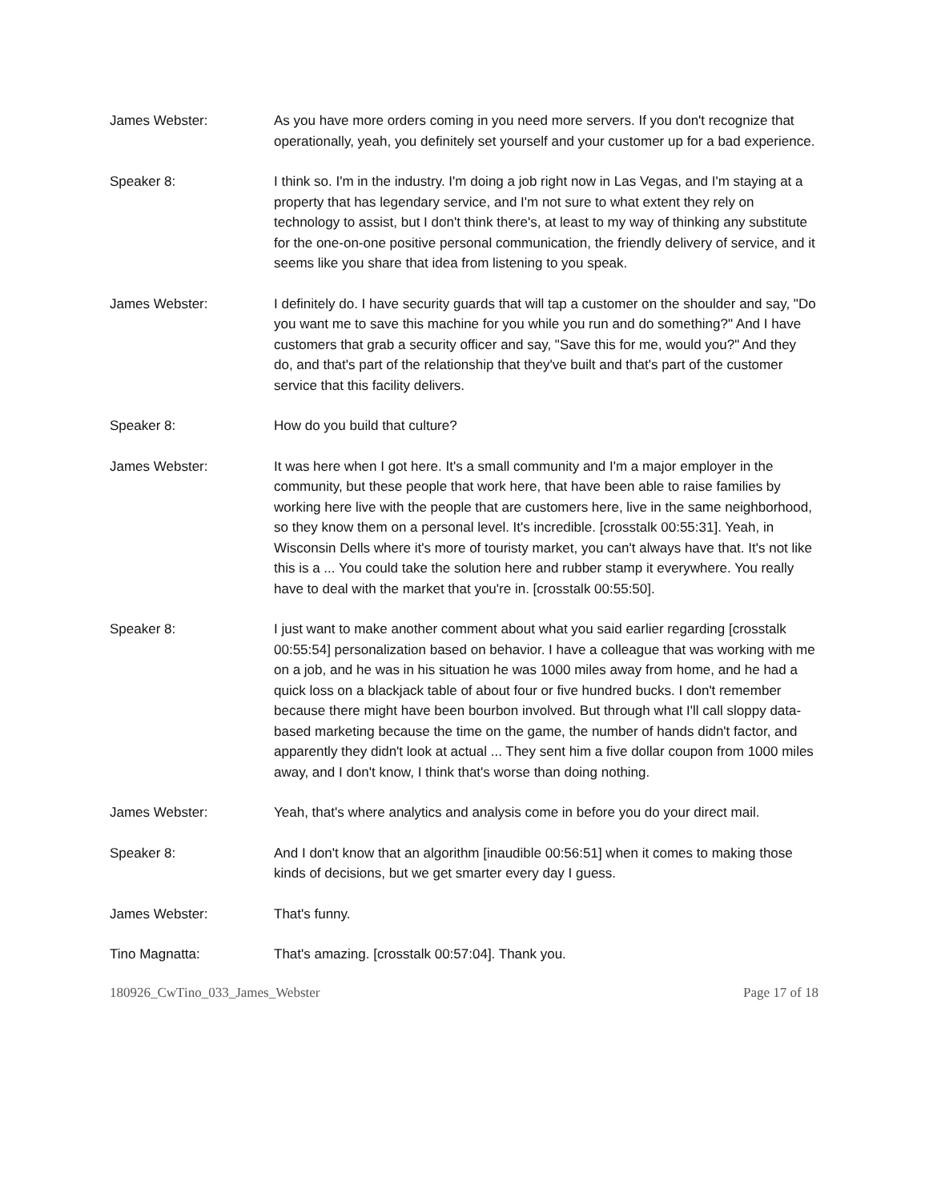James Webster: As you have more orders coming in you need more servers. If you don't recognize that operationally, yeah, you definitely set yourself and your customer up for a bad experience.
Speaker 8: I think so. I'm in the industry. I'm doing a job right now in Las Vegas, and I'm staying at a property that has legendary service, and I'm not sure to what extent they rely on technology to assist, but I don't think there's, at least to my way of thinking any substitute for the one-on-one positive personal communication, the friendly delivery of service, and it seems like you share that idea from listening to you speak.
James Webster: I definitely do. I have security guards that will tap a customer on the shoulder and say, "Do you want me to save this machine for you while you run and do something?" And I have customers that grab a security officer and say, "Save this for me, would you?" And they do, and that's part of the relationship that they've built and that's part of the customer service that this facility delivers.
Speaker 8: How do you build that culture?
James Webster: It was here when I got here. It's a small community and I'm a major employer in the community, but these people that work here, that have been able to raise families by working here live with the people that are customers here, live in the same neighborhood, so they know them on a personal level. It's incredible. [crosstalk 00:55:31]. Yeah, in Wisconsin Dells where it's more of touristy market, you can't always have that. It's not like this is a ... You could take the solution here and rubber stamp it everywhere. You really have to deal with the market that you're in. [crosstalk 00:55:50].
Speaker 8: I just want to make another comment about what you said earlier regarding [crosstalk 00:55:54] personalization based on behavior. I have a colleague that was working with me on a job, and he was in his situation he was 1000 miles away from home, and he had a quick loss on a blackjack table of about four or five hundred bucks. I don't remember because there might have been bourbon involved. But through what I'll call sloppy data-based marketing because the time on the game, the number of hands didn't factor, and apparently they didn't look at actual ... They sent him a five dollar coupon from 1000 miles away, and I don't know, I think that's worse than doing nothing.
James Webster: Yeah, that's where analytics and analysis come in before you do your direct mail.
Speaker 8: And I don't know that an algorithm [inaudible 00:56:51] when it comes to making those kinds of decisions, but we get smarter every day I guess.
James Webster: That's funny.
Tino Magnatta: That's amazing. [crosstalk 00:57:04]. Thank you.
180926_CwTino_033_James_Webster Page 17 of 18